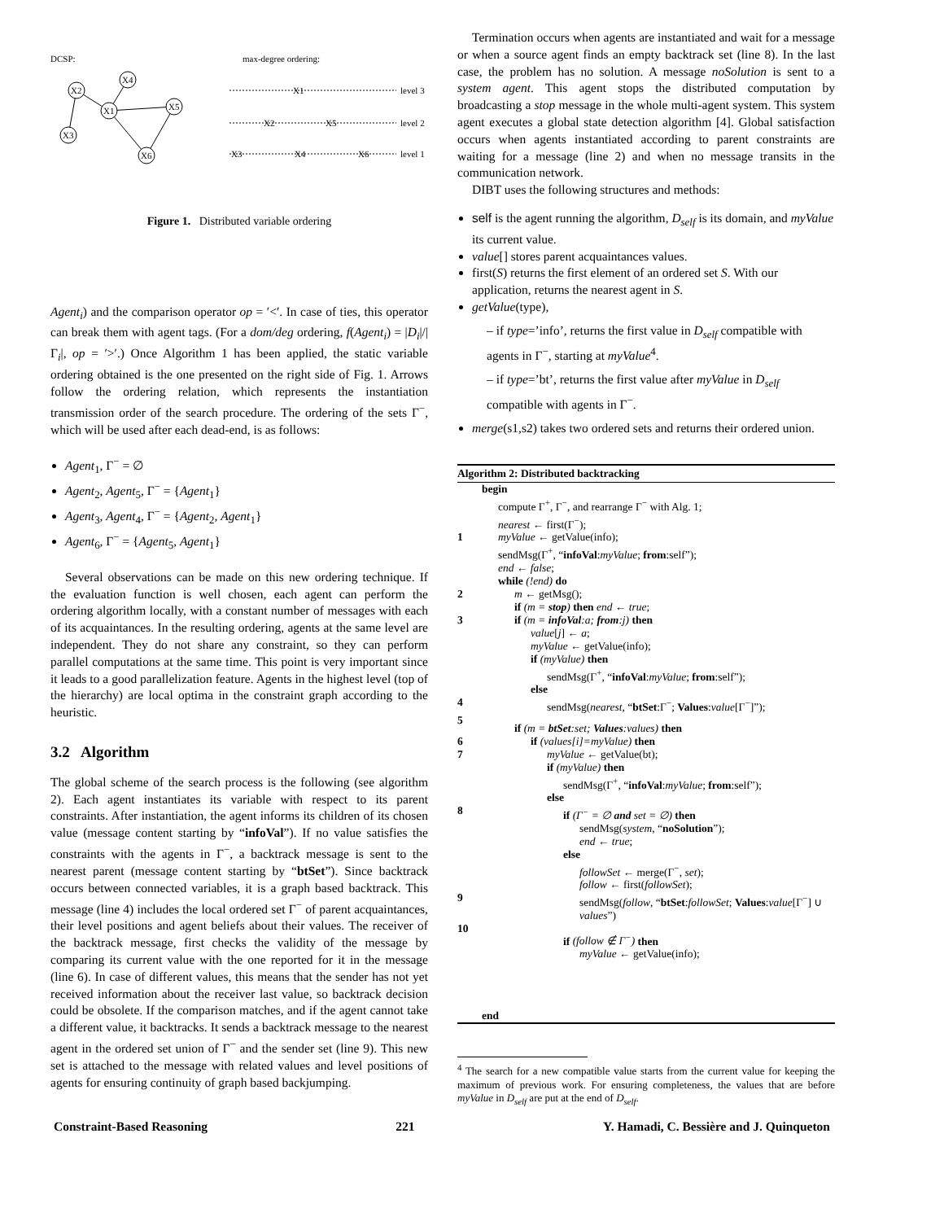DCSP:
max-degree ordering:
X4
X2
X1
X5
X3
X6
X1
X2
X5
X3
X4
X6
level 3
level 2
level 1
Figure 1. Distributed variable ordering
Agent<sub>i</sub>) and the comparison operator op = ′<′. In case of ties, this operator can break them with agent tags. (For a dom/deg ordering, f(Agent<sub>i</sub>) = |D<sub>i</sub>|/|Γ<sub>i</sub>|, op = ′>′.) Once Algorithm 1 has been applied, the static variable ordering obtained is the one presented on the right side of Fig. 1. Arrows follow the ordering relation, which represents the instantiation transmission order of the search procedure. The ordering of the sets Γ<sup>−</sup>, which will be used after each dead-end, is as follows:
Agent<sub>1</sub>, Γ<sup>−</sup> = ∅
Agent<sub>2</sub>, Agent<sub>5</sub>, Γ<sup>−</sup> = {Agent<sub>1</sub>}
Agent<sub>3</sub>, Agent<sub>4</sub>, Γ<sup>−</sup> = {Agent<sub>2</sub>, Agent<sub>1</sub>}
Agent<sub>6</sub>, Γ<sup>−</sup> = {Agent<sub>5</sub>, Agent<sub>1</sub>}
Several observations can be made on this new ordering technique. If the evaluation function is well chosen, each agent can perform the ordering algorithm locally, with a constant number of messages with each of its acquaintances. In the resulting ordering, agents at the same level are independent. They do not share any constraint, so they can perform parallel computations at the same time. This point is very important since it leads to a good parallelization feature. Agents in the highest level (top of the hierarchy) are local optima in the constraint graph according to the heuristic.
3.2 Algorithm
The global scheme of the search process is the following (see algorithm 2). Each agent instantiates its variable with respect to its parent constraints. After instantiation, the agent informs its children of its chosen value (message content starting by “infoVal”). If no value satisfies the constraints with the agents in Γ<sup>−</sup>, a backtrack message is sent to the nearest parent (message content starting by “btSet”). Since backtrack occurs between connected variables, it is a graph based backtrack. This message (line 4) includes the local ordered set Γ<sup>−</sup> of parent acquaintances, their level positions and agent beliefs about their values. The receiver of the backtrack message, first checks the validity of the message by comparing its current value with the one reported for it in the message (line 6). In case of different values, this means that the sender has not yet received information about the receiver last value, so backtrack decision could be obsolete. If the comparison matches, and if the agent cannot take a different value, it backtracks. It sends a backtrack message to the nearest agent in the ordered set union of Γ<sup>−</sup> and the sender set (line 9). This new set is attached to the message with related values and level positions of agents for ensuring continuity of graph based backjumping.
Termination occurs when agents are instantiated and wait for a message or when a source agent finds an empty backtrack set (line 8). In the last case, the problem has no solution. A message noSolution is sent to a system agent. This agent stops the distributed computation by broadcasting a stop message in the whole multi-agent system. This system agent executes a global state detection algorithm [4]. Global satisfaction occurs when agents instantiated according to parent constraints are waiting for a message (line 2) and when no message transits in the communication network.
DIBT uses the following structures and methods:
self is the agent running the algorithm, D<sub>self</sub> is its domain, and myValue its current value.
value[] stores parent acquaintances values.
first(S) returns the first element of an ordered set S. With our application, returns the nearest agent in S.
getValue(type),
– if type=’info’, returns the first value in D<sub>self</sub> compatible with agents in Γ<sup>−</sup>, starting at myValue<sup>4</sup>.
– if type=’bt’, returns the first value after myValue in D<sub>self</sub> compatible with agents in Γ<sup>−</sup>.
merge(s1,s2) takes two ordered sets and returns their ordered union.
Algorithm 2: Distributed backtracking
| | begin |
| | compute Γ<sup>+</sup>, Γ<sup>−</sup>, and rearrange Γ<sup>−</sup> with Alg. 1; |
| | nearest ← first(Γ<sup>−</sup>); |
| 1 | myValue ← getValue(info); |
| | sendMsg(Γ<sup>+</sup>, “ infoVal : myValue ; from :self”); |
| | end ← false ; |
| | while (!end) do |
| 2 | m ← getMsg(); |
| | if (m = stop ) then end ← true ; |
| 3 | if (m = infoVal :a; from :j) then |
| | value [ j ] ← a ; |
| | myValue ← getValue(info); |
| | if (myValue) then |
| | sendMsg(Γ<sup>+</sup>, “ infoVal : myValue ; from :self”); |
| | else |
| 4 | sendMsg( nearest , “ btSet :Γ<sup>−</sup>; Values : value [Γ<sup>−</sup>]”); |
| 5 | if (m = btSet :set; Values :values) then |
| 6 | if (values[i]=myValue) then |
| 7 | myValue ← getValue(bt); |
| | if (myValue) then |
| | sendMsg(Γ<sup>+</sup>, “ infoVal : myValue ; from :self”); |
| | else |
| 8 | if (Γ<sup>−</sup> = ∅ and set = ∅) then |
| | sendMsg( system , “ noSolution ”); |
| | end ← true ; |
| | else |
| | followSet ← merge(Γ<sup>−</sup>, set ); |
| | follow ← first( followSet ); |
| 9 | sendMsg( follow , “ btSet : followSet ; Values : value [Γ<sup>−</sup>] ∪ values ”) |
| 10 | if (follow ∉ Γ<sup>−</sup>) then |
| | myValue ← getValue(info); |
| | end |
<sup>4</sup> The search for a new compatible value starts from the current value for keeping the maximum of previous work. For ensuring completeness, the values that are before myValue in D<sub>self</sub> are put at the end of D<sub>self</sub>.
Constraint-Based Reasoning 221 Y. Hamadi, C. Bessière and J. Quinqueton